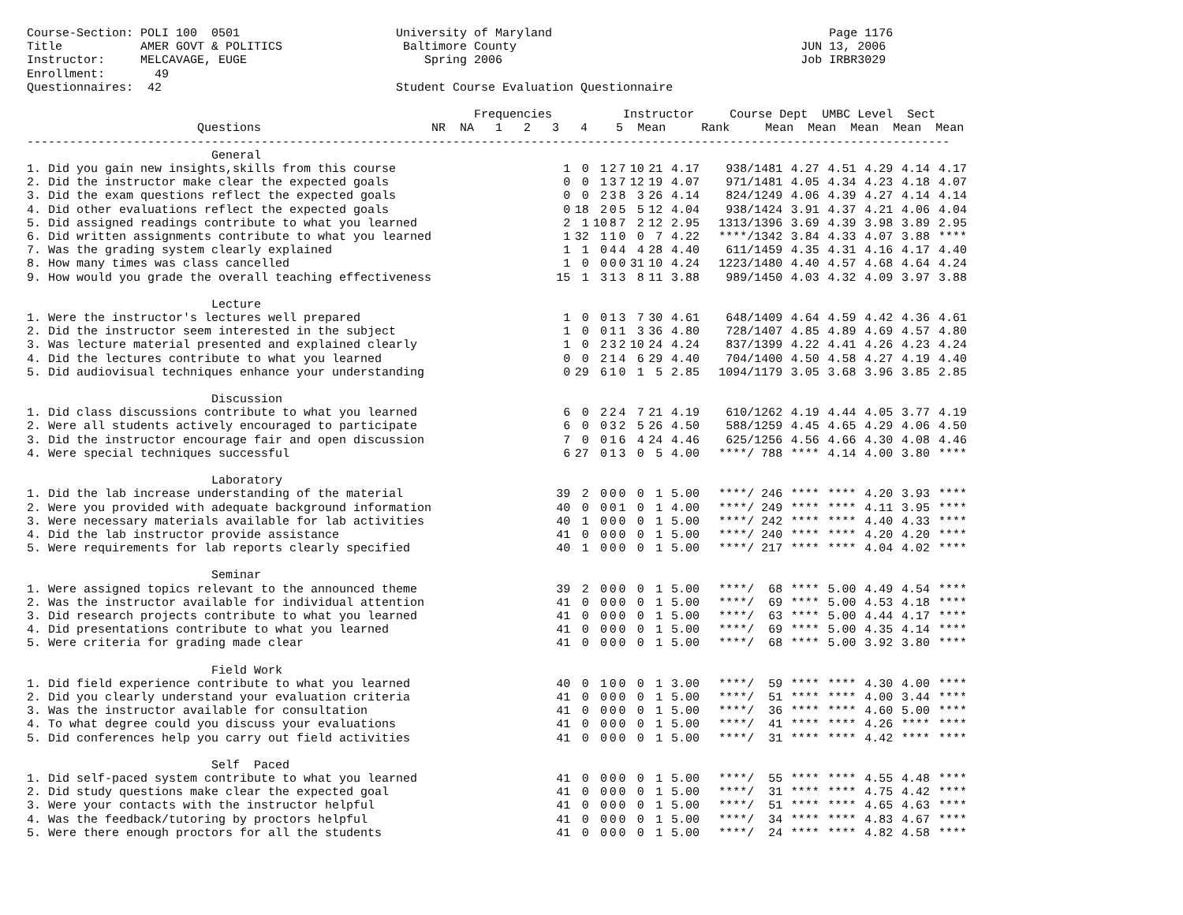Course-Section: POLI 100  0501                      University of Maryland                                       Page 1176
Title           AMER GOVT & POLITICS                 Baltimore County                                        JUN 13, 2006
Instructor:     MELCAVAGE, EUGE                         Spring 2006                                          Job IRBR3029
Enrollment:       49
Questionnaires:  42                                 Student Course Evaluation Questionnaire

                                                               Frequencies          Instructor     Course Dept  UMBC Level  Sect
                        Questions                        NR  NA   1   2   3   4    5  Mean     Rank     Mean  Mean  Mean  Mean  Mean
----------------------------------------------------------------------------------------------------------------------------------
                          General
| 1. Did you gain new insights,skills from this course | 1 | 0 | 1 | 2 | 7 | 10 | 21 | 4.17 | 938/1481 | 4.27 | 4.51 | 4.29 | 4.14 | 4.17 |
| 2. Did the instructor make clear the expected goals | 0 | 0 | 1 | 3 | 7 | 12 | 19 | 4.07 | 971/1481 | 4.05 | 4.34 | 4.23 | 4.18 | 4.07 |
| 3. Did the exam questions reflect the expected goals | 0 | 0 | 2 | 3 | 8 | 3 | 26 | 4.14 | 824/1249 | 4.06 | 4.39 | 4.27 | 4.14 | 4.14 |
| 4. Did other evaluations reflect the expected goals | 0 | 18 | 2 | 0 | 5 | 5 | 12 | 4.04 | 938/1424 | 3.91 | 4.37 | 4.21 | 4.06 | 4.04 |
| 5. Did assigned readings contribute to what you learned | 2 | 1 | 10 | 8 | 7 | 2 | 12 | 2.95 | 1313/1396 | 3.69 | 4.39 | 3.98 | 3.89 | 2.95 |
| 6. Did written assignments contribute to what you learned | 1 | 32 | 1 | 1 | 0 | 0 | 7 | 4.22 | ****/1342 | 3.84 | 4.33 | 4.07 | 3.88 | **** |
| 7. Was the grading system clearly explained | 1 | 1 | 0 | 4 | 4 | 4 | 28 | 4.40 | 611/1459 | 4.35 | 4.31 | 4.16 | 4.17 | 4.40 |
| 8. How many times was class cancelled | 1 | 0 | 0 | 0 | 0 | 31 | 10 | 4.24 | 1223/1480 | 4.40 | 4.57 | 4.68 | 4.64 | 4.24 |
| 9. How would you grade the overall teaching effectiveness | 15 | 1 | 3 | 1 | 3 | 8 | 11 | 3.88 | 989/1450 | 4.03 | 4.32 | 4.09 | 3.97 | 3.88 |
| Lecture | | | | | | | | | | | | | | |
| 1. Were the instructor's lectures well prepared | 1 | 0 | 0 | 1 | 3 | 7 | 30 | 4.61 | 648/1409 | 4.64 | 4.59 | 4.42 | 4.36 | 4.61 |
| 2. Did the instructor seem interested in the subject | 1 | 0 | 0 | 1 | 1 | 3 | 36 | 4.80 | 728/1407 | 4.85 | 4.89 | 4.69 | 4.57 | 4.80 |
| 3. Was lecture material presented and explained clearly | 1 | 0 | 2 | 3 | 2 | 10 | 24 | 4.24 | 837/1399 | 4.22 | 4.41 | 4.26 | 4.23 | 4.24 |
| 4. Did the lectures contribute to what you learned | 0 | 0 | 2 | 1 | 4 | 6 | 29 | 4.40 | 704/1400 | 4.50 | 4.58 | 4.27 | 4.19 | 4.40 |
| 5. Did audiovisual techniques enhance your understanding | 0 | 29 | 6 | 1 | 0 | 1 | 5 | 2.85 | 1094/1179 | 3.05 | 3.68 | 3.96 | 3.85 | 2.85 |
| Discussion | | | | | | | | | | | | | | |
| 1. Did class discussions contribute to what you learned | 6 | 0 | 2 | 2 | 4 | 7 | 21 | 4.19 | 610/1262 | 4.19 | 4.44 | 4.05 | 3.77 | 4.19 |
| 2. Were all students actively encouraged to participate | 6 | 0 | 0 | 3 | 2 | 5 | 26 | 4.50 | 588/1259 | 4.45 | 4.65 | 4.29 | 4.06 | 4.50 |
| 3. Did the instructor encourage fair and open discussion | 7 | 0 | 0 | 1 | 6 | 4 | 24 | 4.46 | 625/1256 | 4.56 | 4.66 | 4.30 | 4.08 | 4.46 |
| 4. Were special techniques successful | 6 | 27 | 0 | 1 | 3 | 0 | 5 | 4.00 | ****/ 788 | **** | 4.14 | 4.00 | 3.80 | **** |
| Laboratory | | | | | | | | | | | | | | |
| 1. Did the lab increase understanding of the material | 39 | 2 | 0 | 0 | 0 | 0 | 1 | 5.00 | ****/ 246 | **** | **** | 4.20 | 3.93 | **** |
| 2. Were you provided with adequate background information | 40 | 0 | 0 | 0 | 1 | 0 | 1 | 4.00 | ****/ 249 | **** | **** | 4.11 | 3.95 | **** |
| 3. Were necessary materials available for lab activities | 40 | 1 | 0 | 0 | 0 | 0 | 1 | 5.00 | ****/ 242 | **** | **** | 4.40 | 4.33 | **** |
| 4. Did the lab instructor provide assistance | 41 | 0 | 0 | 0 | 0 | 0 | 1 | 5.00 | ****/ 240 | **** | **** | 4.20 | 4.20 | **** |
| 5. Were requirements for lab reports clearly specified | 40 | 1 | 0 | 0 | 0 | 0 | 1 | 5.00 | ****/ 217 | **** | **** | 4.04 | 4.02 | **** |
| Seminar | | | | | | | | | | | | | | |
| 1. Were assigned topics relevant to the announced theme | 39 | 2 | 0 | 0 | 0 | 0 | 1 | 5.00 | ****/ 68 | **** | 5.00 | 4.49 | 4.54 | **** |
| 2. Was the instructor available for individual attention | 41 | 0 | 0 | 0 | 0 | 0 | 1 | 5.00 | ****/ 69 | **** | 5.00 | 4.53 | 4.18 | **** |
| 3. Did research projects contribute to what you learned | 41 | 0 | 0 | 0 | 0 | 0 | 1 | 5.00 | ****/ 63 | **** | 5.00 | 4.44 | 4.17 | **** |
| 4. Did presentations contribute to what you learned | 41 | 0 | 0 | 0 | 0 | 0 | 1 | 5.00 | ****/ 69 | **** | 5.00 | 4.35 | 4.14 | **** |
| 5. Were criteria for grading made clear | 41 | 0 | 0 | 0 | 0 | 0 | 1 | 5.00 | ****/ 68 | **** | 5.00 | 3.92 | 3.80 | **** |
| Field Work | | | | | | | | | | | | | | |
| 1. Did field experience contribute to what you learned | 40 | 0 | 1 | 0 | 0 | 0 | 1 | 3.00 | ****/ 59 | **** | **** | 4.30 | 4.00 | **** |
| 2. Did you clearly understand your evaluation criteria | 41 | 0 | 0 | 0 | 0 | 0 | 1 | 5.00 | ****/ 51 | **** | **** | 4.00 | 3.44 | **** |
| 3. Was the instructor available for consultation | 41 | 0 | 0 | 0 | 0 | 0 | 1 | 5.00 | ****/ 36 | **** | **** | 4.60 | 5.00 | **** |
| 4. To what degree could you discuss your evaluations | 41 | 0 | 0 | 0 | 0 | 0 | 1 | 5.00 | ****/ 41 | **** | **** | 4.26 | **** | **** |
| 5. Did conferences help you carry out field activities | 41 | 0 | 0 | 0 | 0 | 0 | 1 | 5.00 | ****/ 31 | **** | **** | 4.42 | **** | **** |
| Self Paced | | | | | | | | | | | | | | |
| 1. Did self-paced system contribute to what you learned | 41 | 0 | 0 | 0 | 0 | 0 | 1 | 5.00 | ****/ 55 | **** | **** | 4.55 | 4.48 | **** |
| 2. Did study questions make clear the expected goal | 41 | 0 | 0 | 0 | 0 | 0 | 1 | 5.00 | ****/ 31 | **** | **** | 4.75 | 4.42 | **** |
| 3. Were your contacts with the instructor helpful | 41 | 0 | 0 | 0 | 0 | 0 | 1 | 5.00 | ****/ 51 | **** | **** | 4.65 | 4.63 | **** |
| 4. Was the feedback/tutoring by proctors helpful | 41 | 0 | 0 | 0 | 0 | 0 | 1 | 5.00 | ****/ 34 | **** | **** | 4.83 | 4.67 | **** |
| 5. Were there enough proctors for all the students | 41 | 0 | 0 | 0 | 0 | 0 | 1 | 5.00 | ****/ 24 | **** | **** | 4.82 | 4.58 | **** |